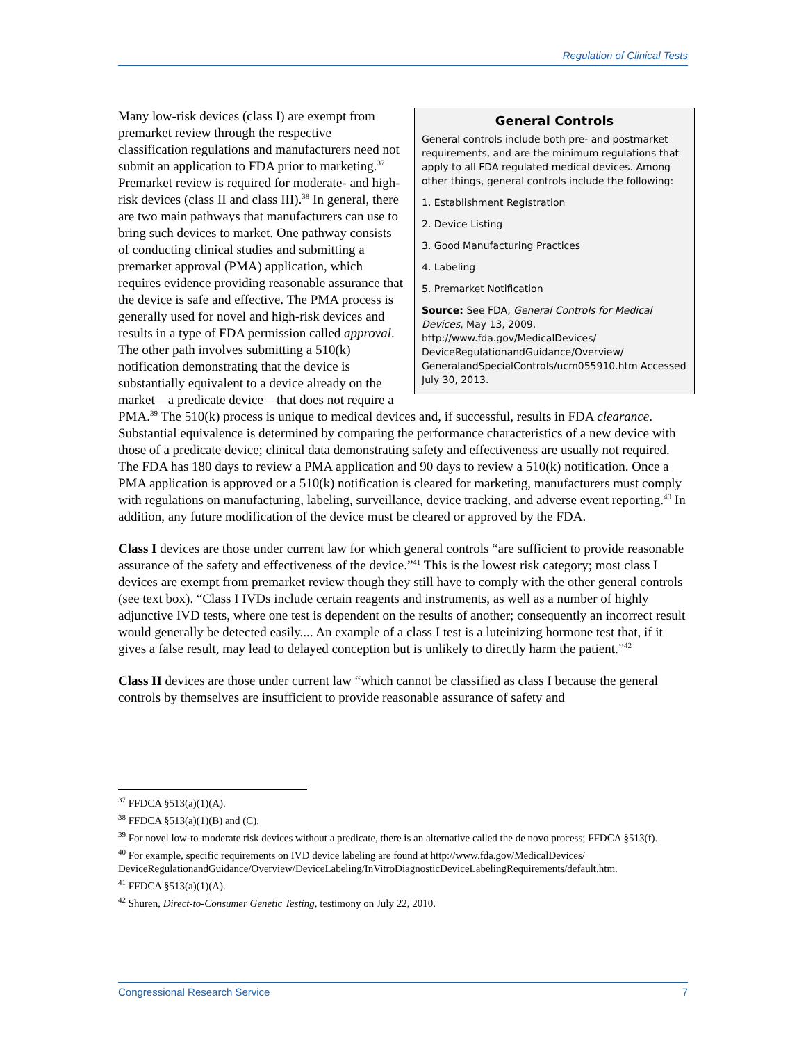Regulation of Clinical Tests
General Controls
General controls include both pre- and postmarket requirements, and are the minimum regulations that apply to all FDA regulated medical devices. Among other things, general controls include the following:
1. Establishment Registration
2. Device Listing
3. Good Manufacturing Practices
4. Labeling
5. Premarket Notification
Source: See FDA, General Controls for Medical Devices, May 13, 2009, http://www.fda.gov/MedicalDevices/ DeviceRegulationandGuidance/Overview/ GeneralandSpecialControls/ucm055910.htm Accessed July 30, 2013.
Many low-risk devices (class I) are exempt from premarket review through the respective classification regulations and manufacturers need not submit an application to FDA prior to marketing.<sup>37</sup> Premarket review is required for moderate- and high-risk devices (class II and class III).<sup>38</sup> In general, there are two main pathways that manufacturers can use to bring such devices to market. One pathway consists of conducting clinical studies and submitting a premarket approval (PMA) application, which requires evidence providing reasonable assurance that the device is safe and effective. The PMA process is generally used for novel and high-risk devices and results in a type of FDA permission called approval. The other path involves submitting a 510(k) notification demonstrating that the device is substantially equivalent to a device already on the market—a predicate device—that does not require a PMA.<sup>39</sup> The 510(k) process is unique to medical devices and, if successful, results in FDA clearance. Substantial equivalence is determined by comparing the performance characteristics of a new device with those of a predicate device; clinical data demonstrating safety and effectiveness are usually not required. The FDA has 180 days to review a PMA application and 90 days to review a 510(k) notification. Once a PMA application is approved or a 510(k) notification is cleared for marketing, manufacturers must comply with regulations on manufacturing, labeling, surveillance, device tracking, and adverse event reporting.<sup>40</sup> In addition, any future modification of the device must be cleared or approved by the FDA.
Class I devices are those under current law for which general controls “are sufficient to provide reasonable assurance of the safety and effectiveness of the device.”<sup>41</sup> This is the lowest risk category; most class I devices are exempt from premarket review though they still have to comply with the other general controls (see text box). “Class I IVDs include certain reagents and instruments, as well as a number of highly adjunctive IVD tests, where one test is dependent on the results of another; consequently an incorrect result would generally be detected easily.... An example of a class I test is a luteinizing hormone test that, if it gives a false result, may lead to delayed conception but is unlikely to directly harm the patient.”<sup>42</sup>
Class II devices are those under current law “which cannot be classified as class I because the general controls by themselves are insufficient to provide reasonable assurance of safety and
<sup>37</sup> FFDCA §513(a)(1)(A).
<sup>38</sup> FFDCA §513(a)(1)(B) and (C).
<sup>39</sup> For novel low-to-moderate risk devices without a predicate, there is an alternative called the de novo process; FFDCA §513(f).
<sup>40</sup> For example, specific requirements on IVD device labeling are found at http://www.fda.gov/MedicalDevices/ DeviceRegulationandGuidance/Overview/DeviceLabeling/InVitroDiagnosticDeviceLabelingRequirements/default.htm.
<sup>41</sup> FFDCA §513(a)(1)(A).
<sup>42</sup> Shuren, Direct-to-Consumer Genetic Testing, testimony on July 22, 2010.
Congressional Research Service 7